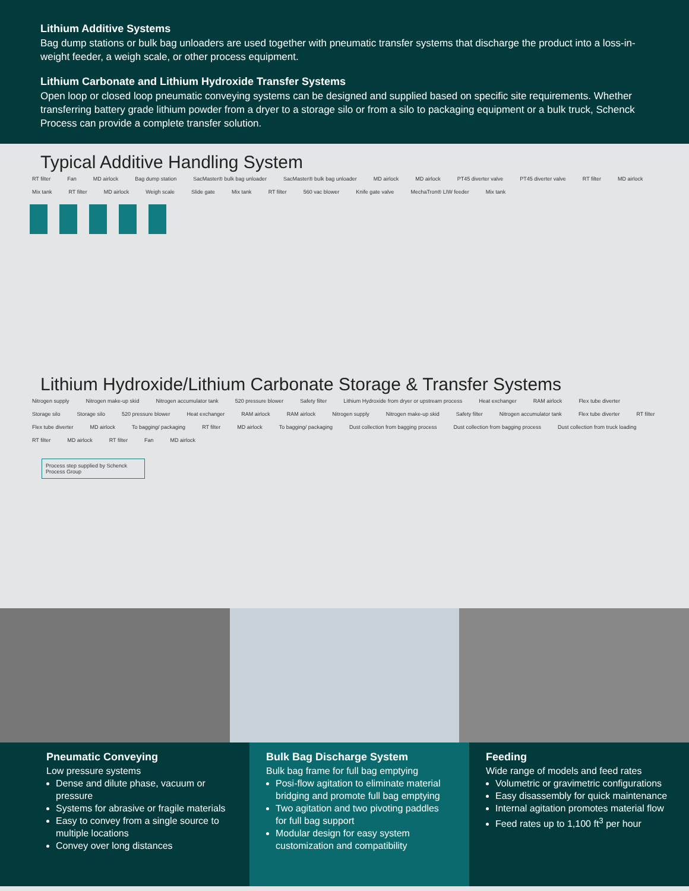Lithium Additive Systems
Bag dump stations or bulk bag unloaders are used together with pneumatic transfer systems that discharge the product into a loss-in-weight feeder, a weigh scale, or other process equipment.
Lithium Carbonate and Lithium Hydroxide Transfer Systems
Open loop or closed loop pneumatic conveying systems can be designed and supplied based on specific site requirements. Whether transferring battery grade lithium powder from a dryer to a storage silo or from a silo to packaging equipment or a bulk truck, Schenck Process can provide a complete transfer solution.
Typical Additive Handling System
RT filter Fan MD airlock Bag dump station SacMaster® bulk bag unloader SacMaster® bulk bag unloader MD airlock MD airlock PT45 diverter valve PT45 diverter valve RT filter MD airlock Mix tank RT filter MD airlock Weigh scale Slide gate Mix tank RT filter 560 vac blower Knife gate valve MechaTron® LIW feeder Mix tank
Lithium Hydroxide/Lithium Carbonate Storage & Transfer Systems
Nitrogen supply Nitrogen make-up skid Nitrogen accumulator tank 520 pressure blower Safety filter Lithium Hydroxide from dryer or upstream process Heat exchanger RAM airlock Flex tube diverter Storage silo Storage silo 520 pressure blower Heat exchanger RAM airlock RAM airlock Nitrogen supply Nitrogen make-up skid Safety filter Nitrogen accumulator tank Flex tube diverter RT filter Flex tube diverter MD airlock To bagging/ packaging RT filter MD airlock To bagging/ packaging Dust collection from bagging process Dust collection from bagging process Dust collection from truck loading RT filter MD airlock RT filter Fan MD airlock
Process step supplied by Schenck Process Group
Pneumatic Conveying
Low pressure systems
Dense and dilute phase, vacuum or pressure
Systems for abrasive or fragile materials
Easy to convey from a single source to multiple locations
Convey over long distances
Bulk Bag Discharge System
Bulk bag frame for full bag emptying
Posi-flow agitation to eliminate material bridging and promote full bag emptying
Two agitation and two pivoting paddles for full bag support
Modular design for easy system customization and compatibility
Feeding
Wide range of models and feed rates
Volumetric or gravimetric configurations
Easy disassembly for quick maintenance
Internal agitation promotes material flow
Feed rates up to 1,100 ft<sup>3</sup> per hour